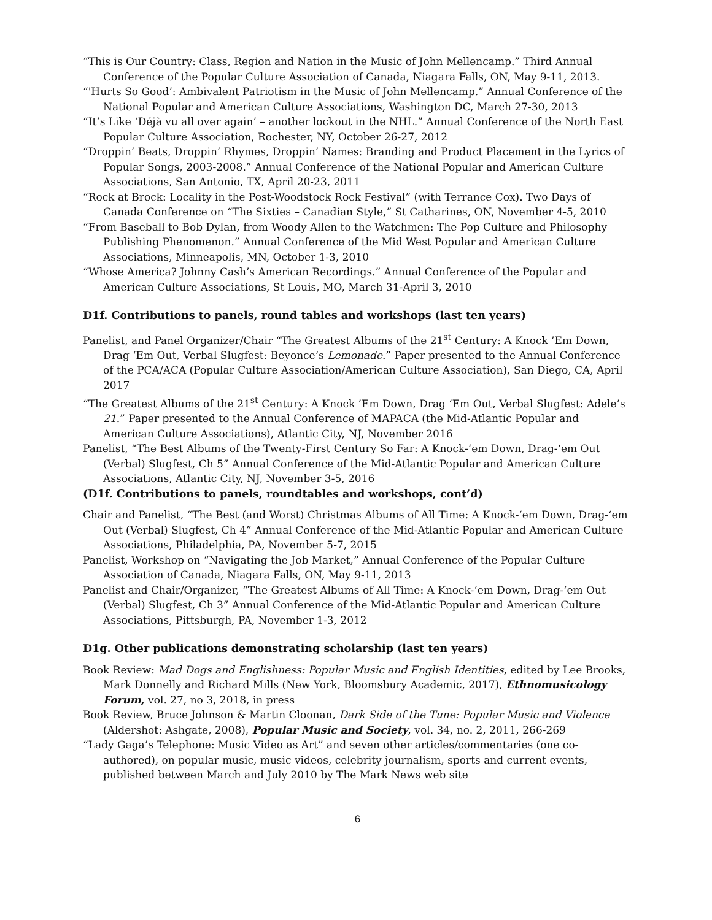“This is Our Country: Class, Region and Nation in the Music of John Mellencamp.” Third Annual Conference of the Popular Culture Association of Canada, Niagara Falls, ON, May 9-11, 2013.
“'Hurts So Good’: Ambivalent Patriotism in the Music of John Mellencamp.” Annual Conference of the
National Popular and American Culture Associations, Washington DC, March 27-30, 2013
“It’s Like ‘Déjà vu all over again’ – another lockout in the NHL.” Annual Conference of the North East Popular Culture Association, Rochester, NY, October 26-27, 2012
“Droppin’ Beats, Droppin’ Rhymes, Droppin’ Names: Branding and Product Placement in the Lyrics of Popular Songs, 2003-2008.” Annual Conference of the National Popular and American Culture Associations, San Antonio, TX, April 20-23, 2011
“Rock at Brock: Locality in the Post-Woodstock Rock Festival” (with Terrance Cox). Two Days of Canada Conference on “The Sixties – Canadian Style,” St Catharines, ON, November 4-5, 2010
“From Baseball to Bob Dylan, from Woody Allen to the Watchmen: The Pop Culture and Philosophy Publishing Phenomenon.” Annual Conference of the Mid West Popular and American Culture Associations, Minneapolis, MN, October 1-3, 2010
“Whose America? Johnny Cash’s American Recordings.” Annual Conference of the Popular and American Culture Associations, St Louis, MO, March 31-April 3, 2010
D1f. Contributions to panels, round tables and workshops (last ten years)
Panelist, and Panel Organizer/Chair “The Greatest Albums of the 21<sup>st</sup> Century: A Knock ’Em Down, Drag ‘Em Out, Verbal Slugfest: Beyonce’s Lemonade.” Paper presented to the Annual Conference of the PCA/ACA (Popular Culture Association/American Culture Association), San Diego, CA, April 2017
“The Greatest Albums of the 21<sup>st</sup> Century: A Knock ’Em Down, Drag ‘Em Out, Verbal Slugfest: Adele’s 21.” Paper presented to the Annual Conference of MAPACA (the Mid-Atlantic Popular and American Culture Associations), Atlantic City, NJ, November 2016
Panelist, “The Best Albums of the Twenty-First Century So Far: A Knock-‘em Down, Drag-‘em Out (Verbal) Slugfest, Ch 5” Annual Conference of the Mid-Atlantic Popular and American Culture Associations, Atlantic City, NJ, November 3-5, 2016
(D1f. Contributions to panels, roundtables and workshops, cont’d)
Chair and Panelist, “The Best (and Worst) Christmas Albums of All Time: A Knock-‘em Down, Drag-‘em Out (Verbal) Slugfest, Ch 4” Annual Conference of the Mid-Atlantic Popular and American Culture Associations, Philadelphia, PA, November 5-7, 2015
Panelist, Workshop on “Navigating the Job Market,” Annual Conference of the Popular Culture Association of Canada, Niagara Falls, ON, May 9-11, 2013
Panelist and Chair/Organizer, “The Greatest Albums of All Time: A Knock-‘em Down, Drag-‘em Out (Verbal) Slugfest, Ch 3” Annual Conference of the Mid-Atlantic Popular and American Culture Associations, Pittsburgh, PA, November 1-3, 2012
D1g. Other publications demonstrating scholarship (last ten years)
Book Review: Mad Dogs and Englishness: Popular Music and English Identities, edited by Lee Brooks, Mark Donnelly and Richard Mills (New York, Bloomsbury Academic, 2017), Ethnomusicology Forum, vol. 27, no 3, 2018, in press
Book Review, Bruce Johnson & Martin Cloonan, Dark Side of the Tune: Popular Music and Violence (Aldershot: Ashgate, 2008), Popular Music and Society, vol. 34, no. 2, 2011, 266-269
“Lady Gaga’s Telephone: Music Video as Art” and seven other articles/commentaries (one co-authored), on popular music, music videos, celebrity journalism, sports and current events, published between March and July 2010 by The Mark News web site
6